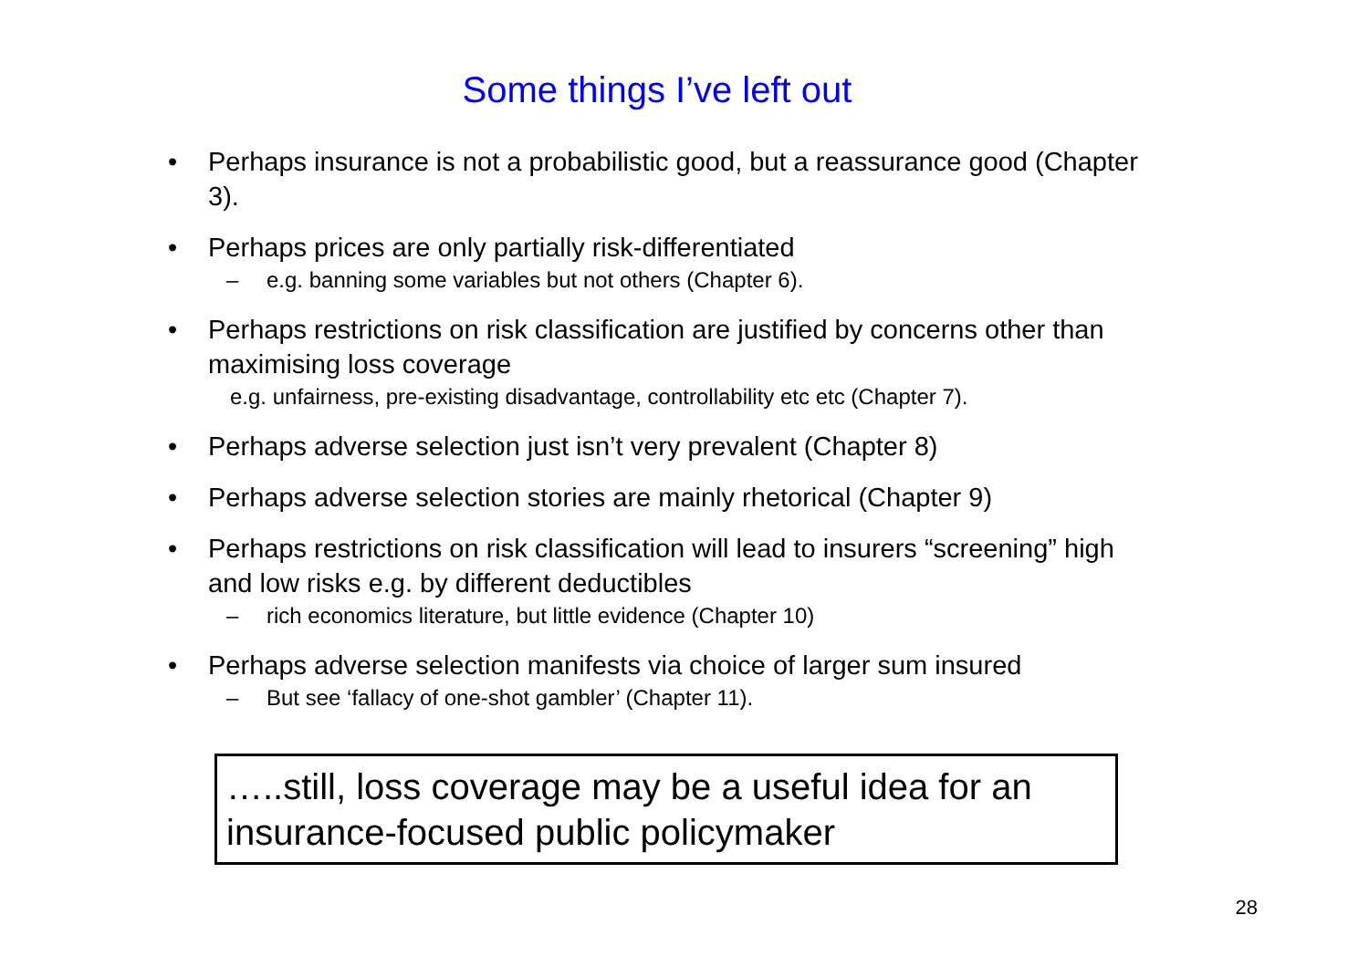Some things I’ve left out
• Perhaps insurance is not a probabilistic good, but a reassurance good (Chapter 3).
• Perhaps prices are only partially risk-differentiated
– e.g. banning some variables but not others (Chapter 6).
• Perhaps restrictions on risk classification are justified by concerns other than maximising loss coverage
e.g. unfairness, pre-existing disadvantage, controllability etc etc (Chapter 7).
• Perhaps adverse selection just isn’t very prevalent (Chapter 8)
• Perhaps adverse selection stories are mainly rhetorical (Chapter 9)
• Perhaps restrictions on risk classification will lead to insurers “screening” high and low risks e.g. by different deductibles
– rich economics literature, but little evidence (Chapter 10)
• Perhaps adverse selection manifests via choice of larger sum insured
– But see ‘fallacy of one-shot gambler’ (Chapter 11).
…..still, loss coverage may be a useful idea for an insurance-focused public policymaker
28